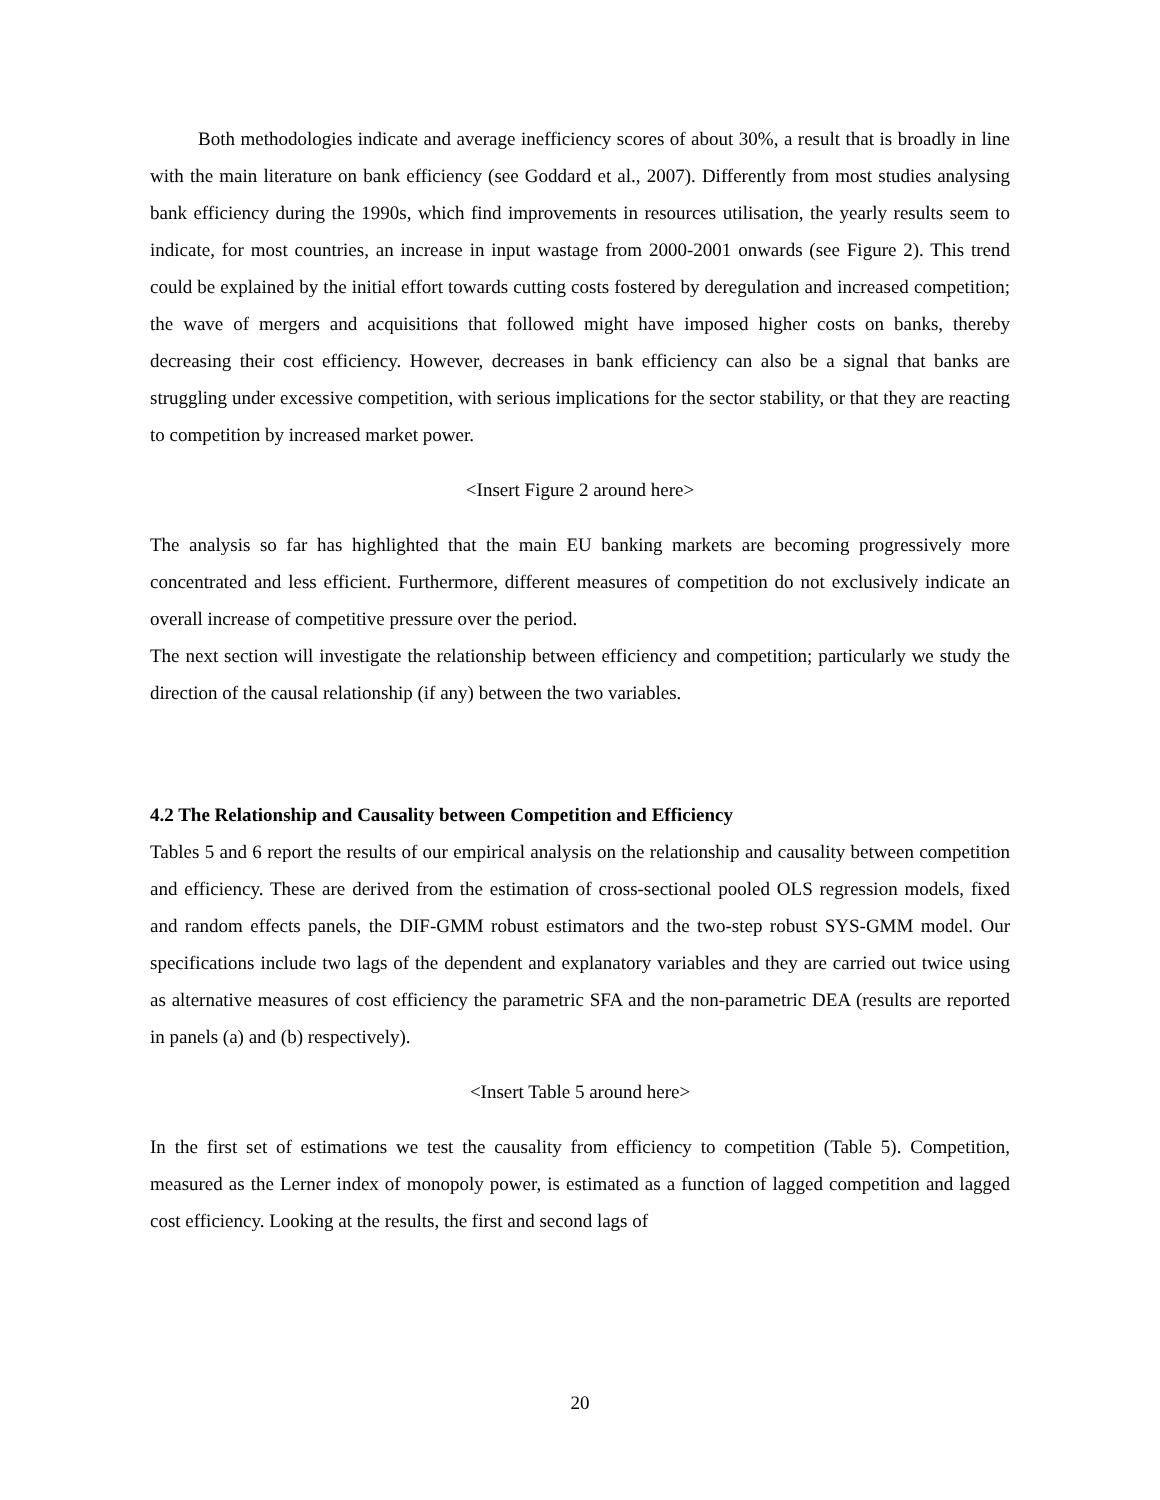Both methodologies indicate and average inefficiency scores of about 30%, a result that is broadly in line with the main literature on bank efficiency (see Goddard et al., 2007). Differently from most studies analysing bank efficiency during the 1990s, which find improvements in resources utilisation, the yearly results seem to indicate, for most countries, an increase in input wastage from 2000-2001 onwards (see Figure 2). This trend could be explained by the initial effort towards cutting costs fostered by deregulation and increased competition; the wave of mergers and acquisitions that followed might have imposed higher costs on banks, thereby decreasing their cost efficiency. However, decreases in bank efficiency can also be a signal that banks are struggling under excessive competition, with serious implications for the sector stability, or that they are reacting to competition by increased market power.
<Insert Figure 2 around here>
The analysis so far has highlighted that the main EU banking markets are becoming progressively more concentrated and less efficient. Furthermore, different measures of competition do not exclusively indicate an overall increase of competitive pressure over the period.
The next section will investigate the relationship between efficiency and competition; particularly we study the direction of the causal relationship (if any) between the two variables.
4.2 The Relationship and Causality between Competition and Efficiency
Tables 5 and 6 report the results of our empirical analysis on the relationship and causality between competition and efficiency. These are derived from the estimation of cross-sectional pooled OLS regression models, fixed and random effects panels, the DIF-GMM robust estimators and the two-step robust SYS-GMM model. Our specifications include two lags of the dependent and explanatory variables and they are carried out twice using as alternative measures of cost efficiency the parametric SFA and the non-parametric DEA (results are reported in panels (a) and (b) respectively).
<Insert Table 5 around here>
In the first set of estimations we test the causality from efficiency to competition (Table 5). Competition, measured as the Lerner index of monopoly power, is estimated as a function of lagged competition and lagged cost efficiency. Looking at the results, the first and second lags of
20